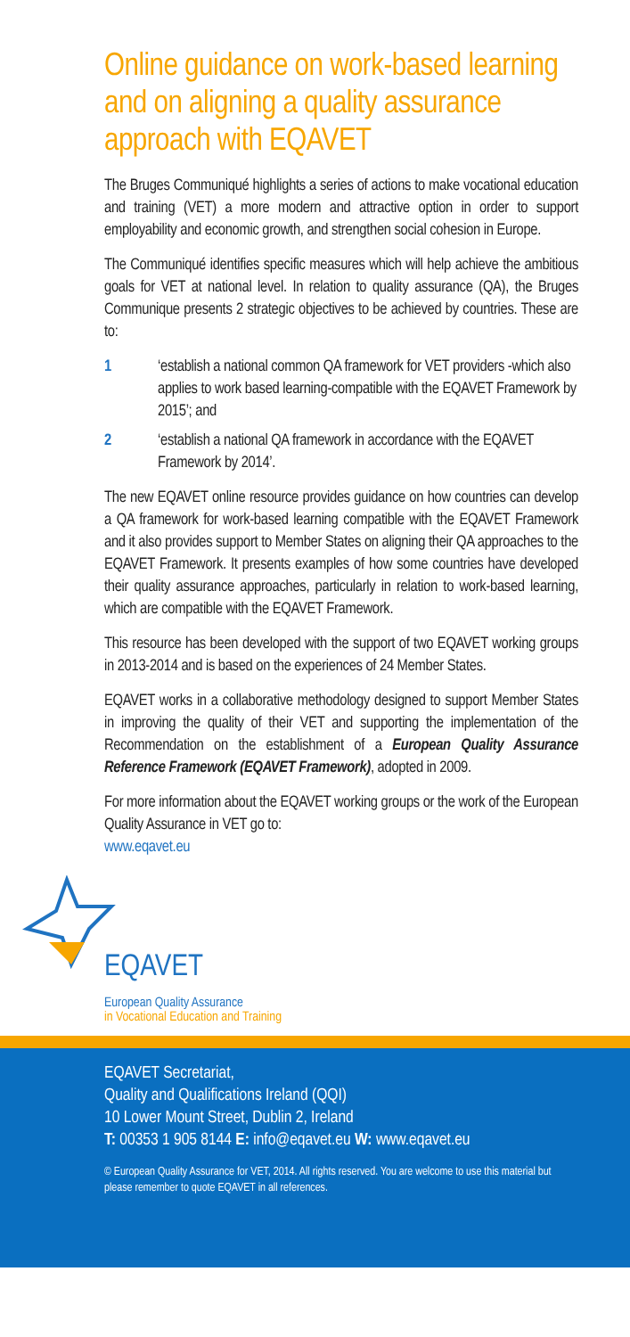Online guidance on work-based learning and on aligning a quality assurance approach with EQAVET
The Bruges Communiqué highlights a series of actions to make vocational education and training (VET) a more modern and attractive option in order to support employability and economic growth, and strengthen social cohesion in Europe.
The Communiqué identifies specific measures which will help achieve the ambitious goals for VET at national level. In relation to quality assurance (QA), the Bruges Communique presents 2 strategic objectives to be achieved by countries. These are to:
1 ‘establish a national common QA framework for VET providers -which also applies to work based learning-compatible with the EQAVET Framework by 2015’; and
2 ‘establish a national QA framework in accordance with the EQAVET Framework by 2014’.
The new EQAVET online resource provides guidance on how countries can develop a QA framework for work-based learning compatible with the EQAVET Framework and it also provides support to Member States on aligning their QA approaches to the EQAVET Framework. It presents examples of how some countries have developed their quality assurance approaches, particularly in relation to work-based learning, which are compatible with the EQAVET Framework.
This resource has been developed with the support of two EQAVET working groups in 2013-2014 and is based on the experiences of 24 Member States.
EQAVET works in a collaborative methodology designed to support Member States in improving the quality of their VET and supporting the implementation of the Recommendation on the establishment of a European Quality Assurance Reference Framework (EQAVET Framework), adopted in 2009.
For more information about the EQAVET working groups or the work of the European Quality Assurance in VET go to:
www.eqavet.eu
EQAVET
European Quality Assurance
in Vocational Education and Training
EQAVET Secretariat,
Quality and Qualifications Ireland (QQI)
10 Lower Mount Street, Dublin 2, Ireland
T: 00353 1 905 8144 E: info@eqavet.eu W: www.eqavet.eu
© European Quality Assurance for VET, 2014. All rights reserved. You are welcome to use this material but please remember to quote EQAVET in all references.